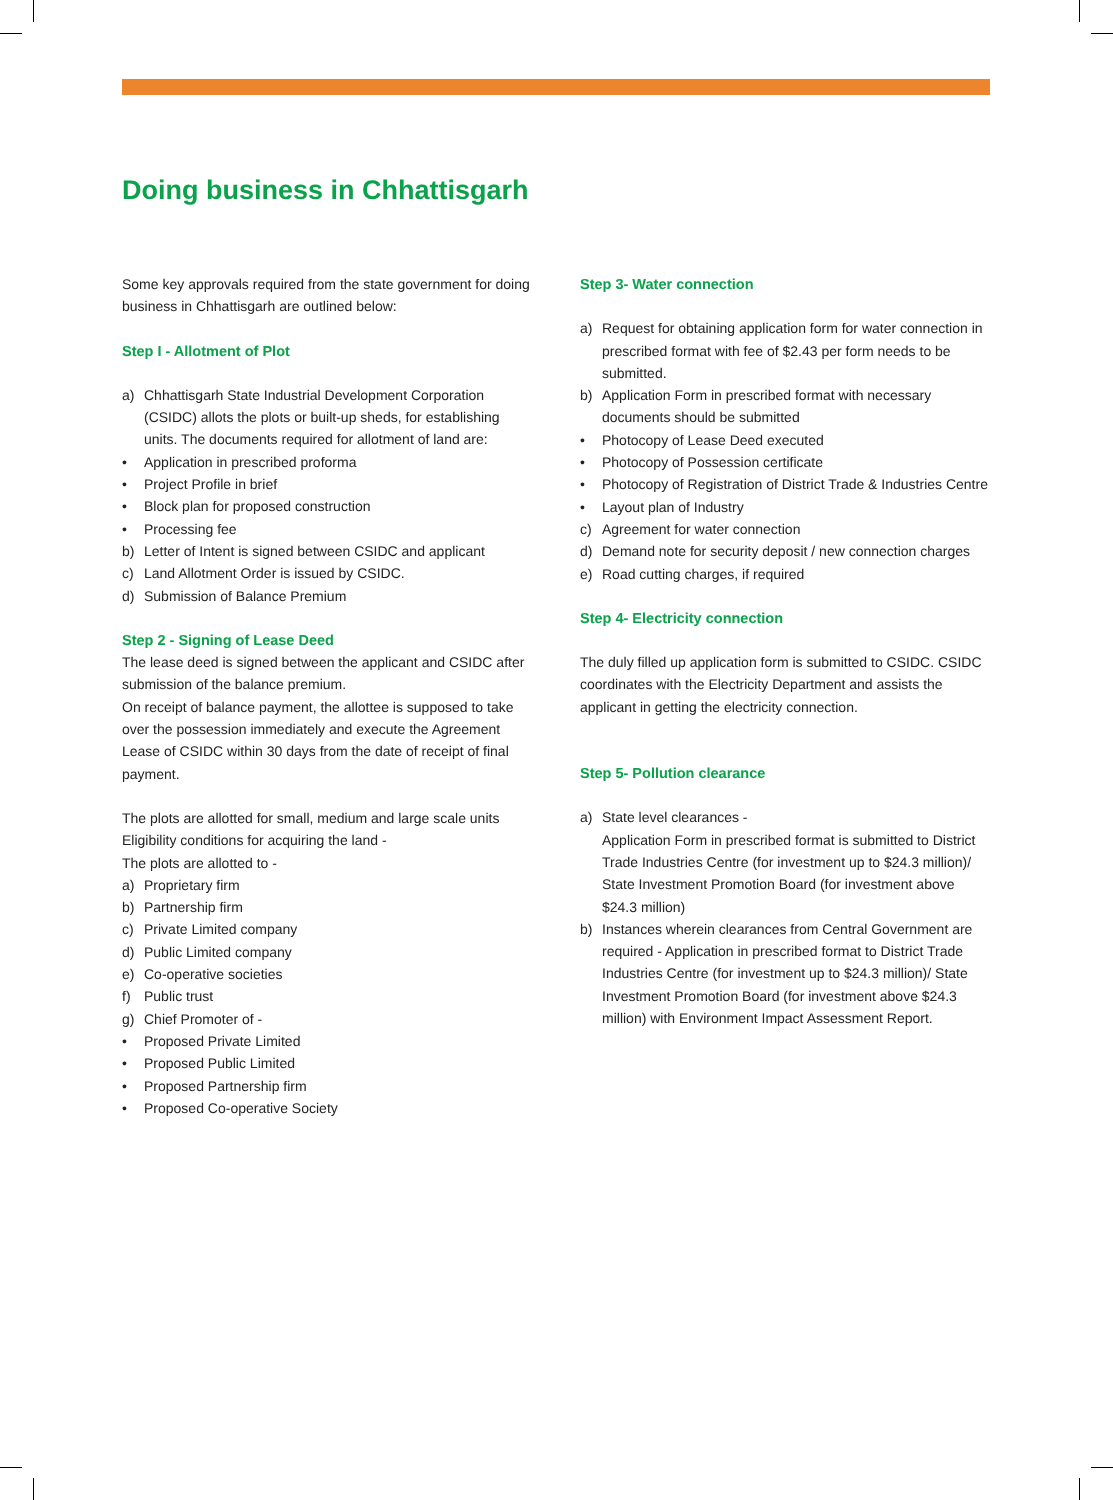Doing business in Chhattisgarh
Some key approvals required from the state government for doing business in Chhattisgarh are outlined below:
Step I - Allotment of Plot
a) Chhattisgarh State Industrial Development Corporation (CSIDC) allots the plots or built-up sheds, for establishing units. The documents required for allotment of land are:
• Application in prescribed proforma
• Project Profile in brief
• Block plan for proposed construction
• Processing fee
b) Letter of Intent is signed between CSIDC and applicant
c) Land Allotment Order is issued by CSIDC.
d) Submission of Balance Premium
Step 2 - Signing of Lease Deed
The lease deed is signed between the applicant and CSIDC after submission of the balance premium.
On receipt of balance payment, the allottee is supposed to take over the possession immediately and execute the Agreement Lease of CSIDC within 30 days from the date of receipt of final payment.
The plots are allotted for small, medium and large scale units
Eligibility conditions for acquiring the land -
The plots are allotted to -
a) Proprietary firm
b) Partnership firm
c) Private Limited company
d) Public Limited company
e) Co-operative societies
f) Public trust
g) Chief Promoter of -
• Proposed Private Limited
• Proposed Public Limited
• Proposed Partnership firm
• Proposed Co-operative Society
Step 3- Water connection
a) Request for obtaining application form for water connection in prescribed format with fee of $2.43 per form needs to be submitted.
b) Application Form in prescribed format with necessary documents should be submitted
• Photocopy of Lease Deed executed
• Photocopy of Possession certificate
• Photocopy of Registration of District Trade & Industries Centre
• Layout plan of Industry
c) Agreement for water connection
d) Demand note for security deposit / new connection charges
e) Road cutting charges, if required
Step 4- Electricity connection
The duly filled up application form is submitted to CSIDC. CSIDC coordinates with the Electricity Department and assists the applicant in getting the electricity connection.
Step 5- Pollution clearance
a) State level clearances -
Application Form in prescribed format is submitted to District Trade Industries Centre (for investment up to $24.3 million)/ State Investment Promotion Board (for investment above $24.3 million)
b) Instances wherein clearances from Central Government are required - Application in prescribed format to District Trade Industries Centre (for investment up to $24.3 million)/ State Investment Promotion Board (for investment above $24.3 million) with Environment Impact Assessment Report.